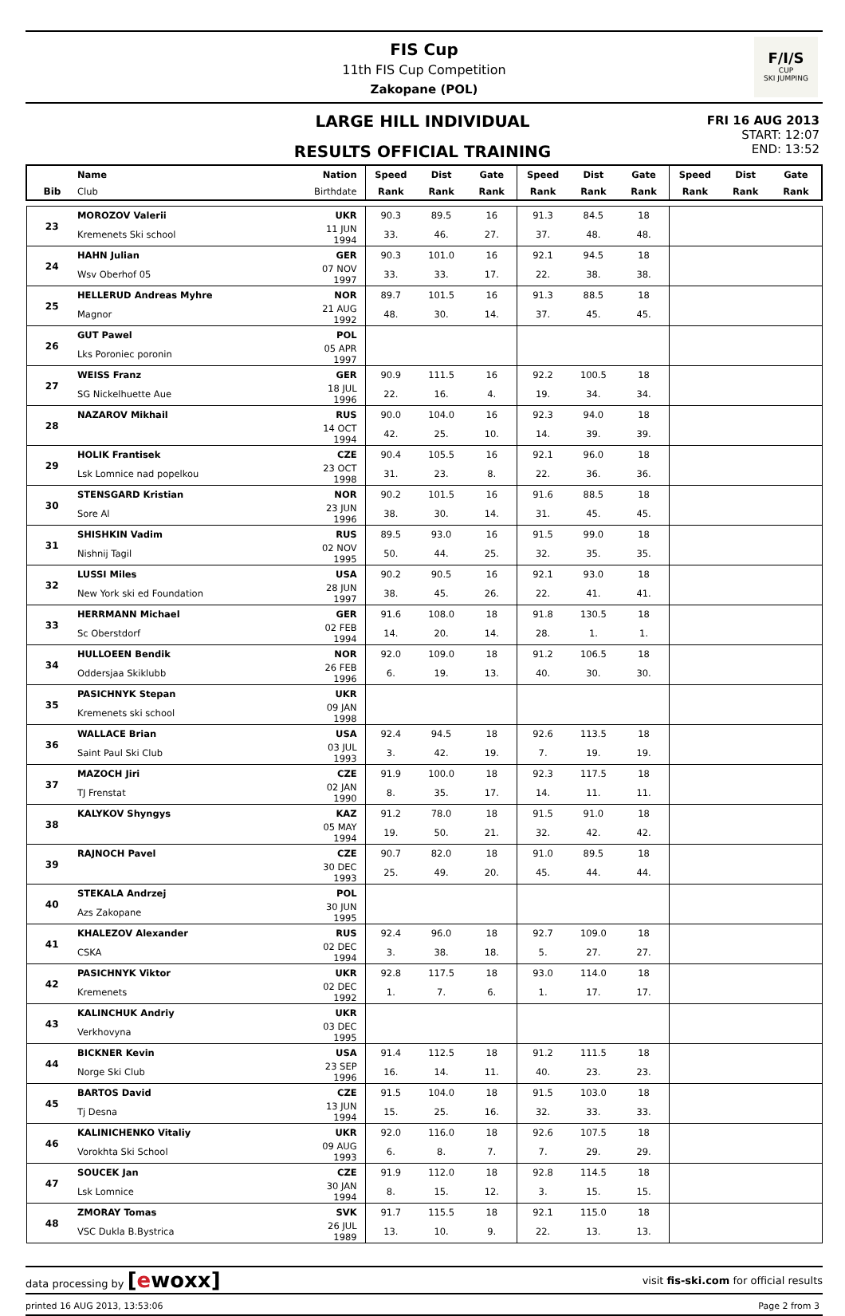FIS Cup
11th FIS Cup Competition
Zakopane (POL)
F/I/S
CUP
SKI JUMPING
LARGE HILL INDIVIDUAL
RESULTS OFFICIAL TRAINING
FRI 16 AUG 2013
START: 12:07
END: 13:52
| | Name | Nation | Speed | Dist | Gate | Speed | Dist | Gate | Speed | Dist | Gate |
| --- | --- | --- | --- | --- | --- | --- | --- | --- | --- | --- | --- |
| Bib | Club | Birthdate | Rank | Rank | Rank | Rank | Rank | Rank | Rank | Rank | Rank |
| 23 | MOROZOV Valerii | UKR | 90.3 | 89.5 | 16 | 91.3 | 84.5 | 18 | | | |
| | Kremenets Ski school | 11 JUN 1994 | 33. | 46. | 27. | 37. | 48. | 48. | | | |
| 24 | HAHN Julian | GER | 90.3 | 101.0 | 16 | 92.1 | 94.5 | 18 | | | |
| | Wsv Oberhof 05 | 07 NOV 1997 | 33. | 33. | 17. | 22. | 38. | 38. | | | |
| 25 | HELLERUD Andreas Myhre | NOR | 89.7 | 101.5 | 16 | 91.3 | 88.5 | 18 | | | |
| | Magnor | 21 AUG 1992 | 48. | 30. | 14. | 37. | 45. | 45. | | | |
| 26 | GUT Pawel | POL | | | | | | | | | |
| | Lks Poroniec poronin | 05 APR 1997 | | | | | | | | | |
| 27 | WEISS Franz | GER | 90.9 | 111.5 | 16 | 92.2 | 100.5 | 18 | | | |
| | SG Nickelhuette Aue | 18 JUL 1996 | 22. | 16. | 4. | 19. | 34. | 34. | | | |
| 28 | NAZAROV Mikhail | RUS | 90.0 | 104.0 | 16 | 92.3 | 94.0 | 18 | | | |
| | | 14 OCT 1994 | 42. | 25. | 10. | 14. | 39. | 39. | | | |
| 29 | HOLIK Frantisek | CZE | 90.4 | 105.5 | 16 | 92.1 | 96.0 | 18 | | | |
| | Lsk Lomnice nad popelkou | 23 OCT 1998 | 31. | 23. | 8. | 22. | 36. | 36. | | | |
| 30 | STENSGARD Kristian | NOR | 90.2 | 101.5 | 16 | 91.6 | 88.5 | 18 | | | |
| | Sore Al | 23 JUN 1996 | 38. | 30. | 14. | 31. | 45. | 45. | | | |
| 31 | SHISHKIN Vadim | RUS | 89.5 | 93.0 | 16 | 91.5 | 99.0 | 18 | | | |
| | Nishnij Tagil | 02 NOV 1995 | 50. | 44. | 25. | 32. | 35. | 35. | | | |
| 32 | LUSSI Miles | USA | 90.2 | 90.5 | 16 | 92.1 | 93.0 | 18 | | | |
| | New York ski ed Foundation | 28 JUN 1997 | 38. | 45. | 26. | 22. | 41. | 41. | | | |
| 33 | HERRMANN Michael | GER | 91.6 | 108.0 | 18 | 91.8 | 130.5 | 18 | | | |
| | Sc Oberstdorf | 02 FEB 1994 | 14. | 20. | 14. | 28. | 1. | 1. | | | |
| 34 | HULLOEEN Bendik | NOR | 92.0 | 109.0 | 18 | 91.2 | 106.5 | 18 | | | |
| | Oddersjaa Skiklubb | 26 FEB 1996 | 6. | 19. | 13. | 40. | 30. | 30. | | | |
| 35 | PASICHNYK Stepan | UKR | | | | | | | | | |
| | Kremenets ski school | 09 JAN 1998 | | | | | | | | | |
| 36 | WALLACE Brian | USA | 92.4 | 94.5 | 18 | 92.6 | 113.5 | 18 | | | |
| | Saint Paul Ski Club | 03 JUL 1993 | 3. | 42. | 19. | 7. | 19. | 19. | | | |
| 37 | MAZOCH Jiri | CZE | 91.9 | 100.0 | 18 | 92.3 | 117.5 | 18 | | | |
| | TJ Frenstat | 02 JAN 1990 | 8. | 35. | 17. | 14. | 11. | 11. | | | |
| 38 | KALYKOV Shyngys | KAZ | 91.2 | 78.0 | 18 | 91.5 | 91.0 | 18 | | | |
| | | 05 MAY 1994 | 19. | 50. | 21. | 32. | 42. | 42. | | | |
| 39 | RAJNOCH Pavel | CZE | 90.7 | 82.0 | 18 | 91.0 | 89.5 | 18 | | | |
| | | 30 DEC 1993 | 25. | 49. | 20. | 45. | 44. | 44. | | | |
| 40 | STEKALA Andrzej | POL | | | | | | | | | |
| | Azs Zakopane | 30 JUN 1995 | | | | | | | | | |
| 41 | KHALEZOV Alexander | RUS | 92.4 | 96.0 | 18 | 92.7 | 109.0 | 18 | | | |
| | CSKA | 02 DEC 1994 | 3. | 38. | 18. | 5. | 27. | 27. | | | |
| 42 | PASICHNYK Viktor | UKR | 92.8 | 117.5 | 18 | 93.0 | 114.0 | 18 | | | |
| | Kremenets | 02 DEC 1992 | 1. | 7. | 6. | 1. | 17. | 17. | | | |
| 43 | KALINCHUK Andriy | UKR | | | | | | | | | |
| | Verkhovyna | 03 DEC 1995 | | | | | | | | | |
| 44 | BICKNER Kevin | USA | 91.4 | 112.5 | 18 | 91.2 | 111.5 | 18 | | | |
| | Norge Ski Club | 23 SEP 1996 | 16. | 14. | 11. | 40. | 23. | 23. | | | |
| 45 | BARTOS David | CZE | 91.5 | 104.0 | 18 | 91.5 | 103.0 | 18 | | | |
| | Tj Desna | 13 JUN 1994 | 15. | 25. | 16. | 32. | 33. | 33. | | | |
| 46 | KALINICHENKO Vitaliy | UKR | 92.0 | 116.0 | 18 | 92.6 | 107.5 | 18 | | | |
| | Vorokhta Ski School | 09 AUG 1993 | 6. | 8. | 7. | 7. | 29. | 29. | | | |
| 47 | SOUCEK Jan | CZE | 91.9 | 112.0 | 18 | 92.8 | 114.5 | 18 | | | |
| | Lsk Lomnice | 30 JAN 1994 | 8. | 15. | 12. | 3. | 15. | 15. | | | |
| 48 | ZMORAY Tomas | SVK | 91.7 | 115.5 | 18 | 92.1 | 115.0 | 18 | | | |
| | VSC Dukla B.Bystrica | 26 JUL 1989 | 13. | 10. | 9. | 22. | 13. | 13. | | | |
data processing by [ewoxx]
visit fis-ski.com for official results
printed 16 AUG 2013, 13:53:06 Page 2 from 3